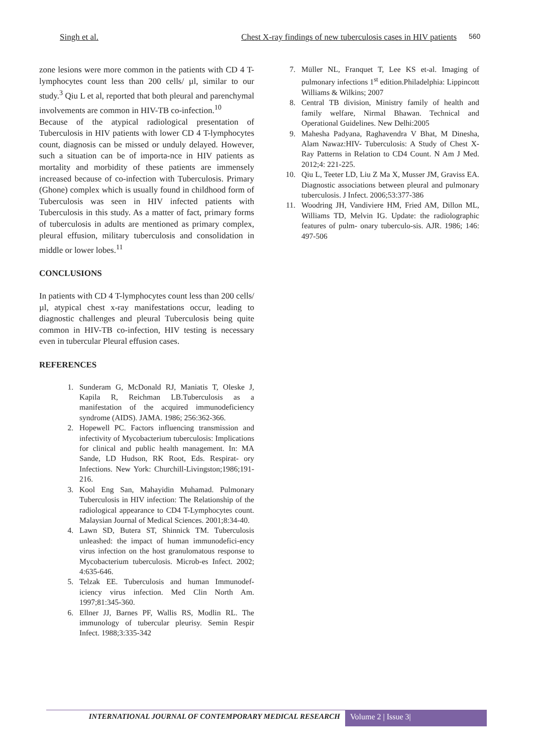Singh et al. Chest X-ray findings of new tuberculosis cases in HIV patients 560
zone lesions were more common in the patients with CD 4 T-lymphocytes count less than 200 cells/ µl, similar to our study.<sup>3</sup> Qiu L et al, reported that both pleural and parenchymal involvements are common in HIV-TB co-infection.<sup>10</sup>
Because of the atypical radiological presentation of Tuberculosis in HIV patients with lower CD 4 T-lymphocytes count, diagnosis can be missed or unduly delayed. However, such a situation can be of importa-nce in HIV patients as mortality and morbidity of these patients are immensely increased because of co-infection with Tuberculosis. Primary (Ghone) complex which is usually found in childhood form of Tuberculosis was seen in HIV infected patients with Tuberculosis in this study. As a matter of fact, primary forms of tuberculosis in adults are mentioned as primary complex, pleural effusion, military tuberculosis and consolidation in middle or lower lobes.<sup>11</sup>
CONCLUSIONS
In patients with CD 4 T-lymphocytes count less than 200 cells/ µl, atypical chest x-ray manifestations occur, leading to diagnostic challenges and pleural Tuberculosis being quite common in HIV-TB co-infection, HIV testing is necessary even in tubercular Pleural effusion cases.
REFERENCES
1. Sunderam G, McDonald RJ, Maniatis T, Oleske J, Kapila R, Reichman LB.Tuberculosis as a manifestation of the acquired immunodeficiency syndrome (AIDS). JAMA. 1986; 256:362-366.
2. Hopewell PC. Factors influencing transmission and infectivity of Mycobacterium tuberculosis: Implications for clinical and public health management. In: MA Sande, LD Hudson, RK Root, Eds. Respirat- ory Infections. New York: Churchill-Livingston;1986;191-216.
3. Kool Eng San, Mahayidin Muhamad. Pulmonary Tuberculosis in HIV infection: The Relationship of the radiological appearance to CD4 T-Lymphocytes count. Malaysian Journal of Medical Sciences. 2001;8:34-40.
4. Lawn SD, Butera ST, Shinnick TM. Tuberculosis unleashed: the impact of human immunodefici-ency virus infection on the host granulomatous response to Mycobacterium tuberculosis. Microb-es Infect. 2002; 4:635-646.
5. Telzak EE. Tuberculosis and human Immunodef-iciency virus infection. Med Clin North Am. 1997;81:345-360.
6. Ellner JJ, Barnes PF, Wallis RS, Modlin RL. The immunology of tubercular pleurisy. Semin Respir Infect. 1988;3:335-342
7. Müller NL, Franquet T, Lee KS et-al. Imaging of pulmonary infections 1<sup>st</sup> edition.Philadelphia: Lippincott Williams & Wilkins; 2007
8. Central TB division, Ministry family of health and family welfare, Nirmal Bhawan. Technical and Operational Guidelines. New Delhi:2005
9. Mahesha Padyana, Raghavendra V Bhat, M Dinesha, Alam Nawaz:HIV- Tuberculosis: A Study of Chest X-Ray Patterns in Relation to CD4 Count. N Am J Med. 2012;4: 221-225.
10. Qiu L, Teeter LD, Liu Z Ma X, Musser JM, Graviss EA. Diagnostic associations between pleural and pulmonary tuberculosis. J Infect. 2006;53:377-386
11. Woodring JH, Vandiviere HM, Fried AM, Dillon ML, Williams TD, Melvin IG. Update: the radiolographic features of pulm- onary tuberculo-sis. AJR. 1986; 146: 497-506
INTERNATIONAL JOURNAL OF CONTEMPORARY MEDICAL RESEARCH
Volume 2 | Issue 3|